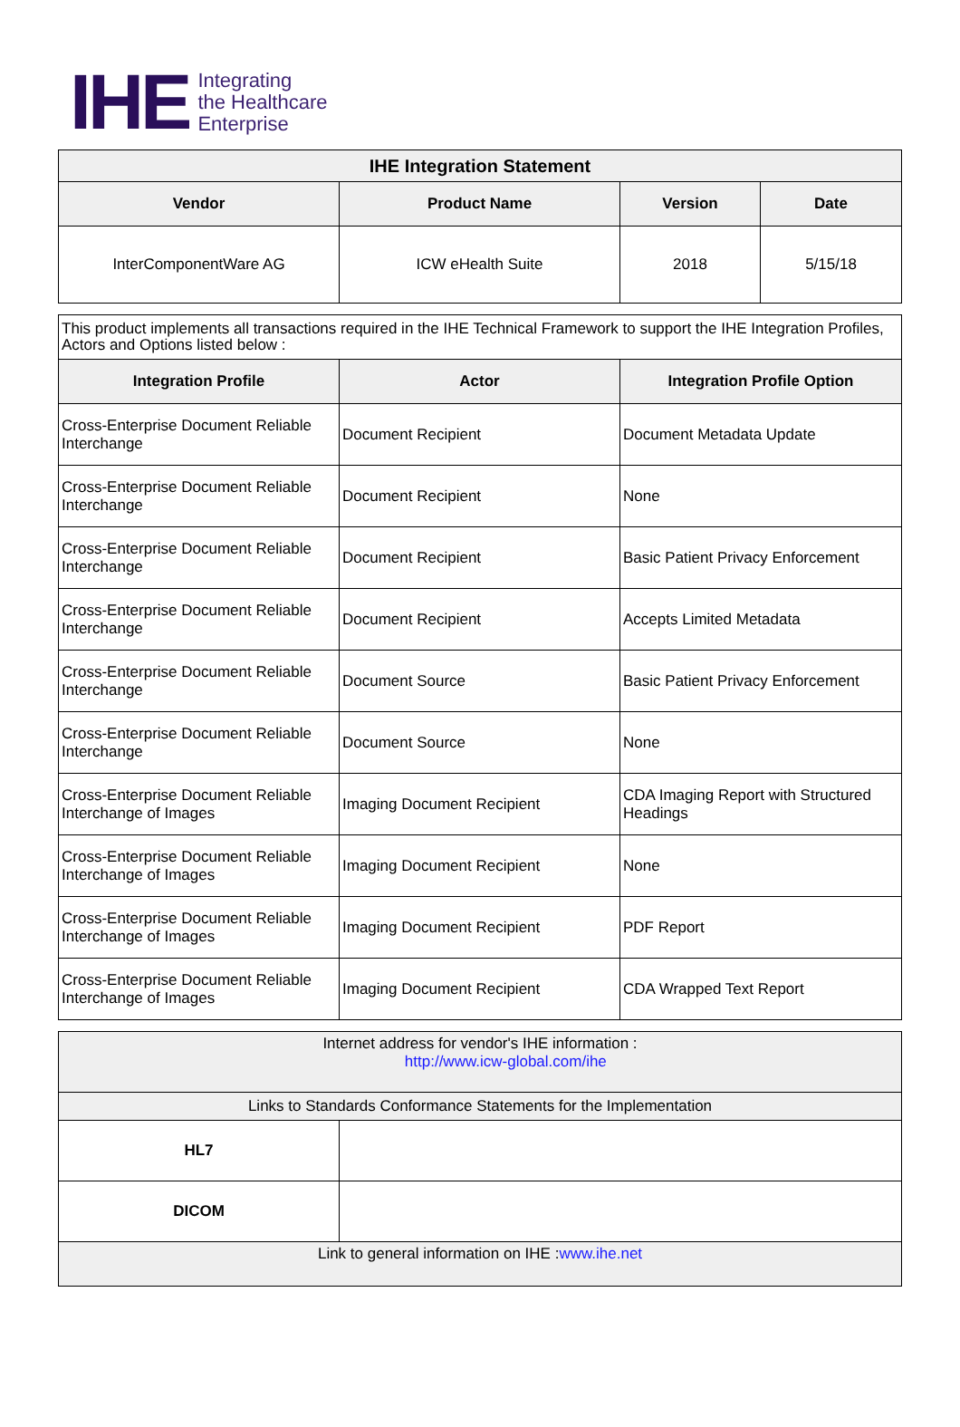IHE
Integrating
the Healthcare
Enterprise
| IHE Integration Statement | | | |
| --- | --- | --- | --- |
| Vendor | Product Name | Version | Date |
| InterComponentWare AG | ICW eHealth Suite | 2018 | 5/15/18 |
| This product implements all transactions required in the IHE Technical Framework to support the IHE Integration Profiles, Actors and Options listed below : | | |
| Integration Profile | Actor | Integration Profile Option |
| Cross-Enterprise Document Reliable Interchange | Document Recipient | Document Metadata Update |
| Cross-Enterprise Document Reliable Interchange | Document Recipient | None |
| Cross-Enterprise Document Reliable Interchange | Document Recipient | Basic Patient Privacy Enforcement |
| Cross-Enterprise Document Reliable Interchange | Document Recipient | Accepts Limited Metadata |
| Cross-Enterprise Document Reliable Interchange | Document Source | Basic Patient Privacy Enforcement |
| Cross-Enterprise Document Reliable Interchange | Document Source | None |
| Cross-Enterprise Document Reliable Interchange of Images | Imaging Document Recipient | CDA Imaging Report with Structured Headings |
| Cross-Enterprise Document Reliable Interchange of Images | Imaging Document Recipient | None |
| Cross-Enterprise Document Reliable Interchange of Images | Imaging Document Recipient | PDF Report |
| Cross-Enterprise Document Reliable Interchange of Images | Imaging Document Recipient | CDA Wrapped Text Report |
| Internet address for vendor's IHE information : http://www.icw-global.com/ihe | |
| Links to Standards Conformance Statements for the Implementation | |
| HL7 | |
| DICOM | |
| Link to general information on IHE : www.ihe.net | |